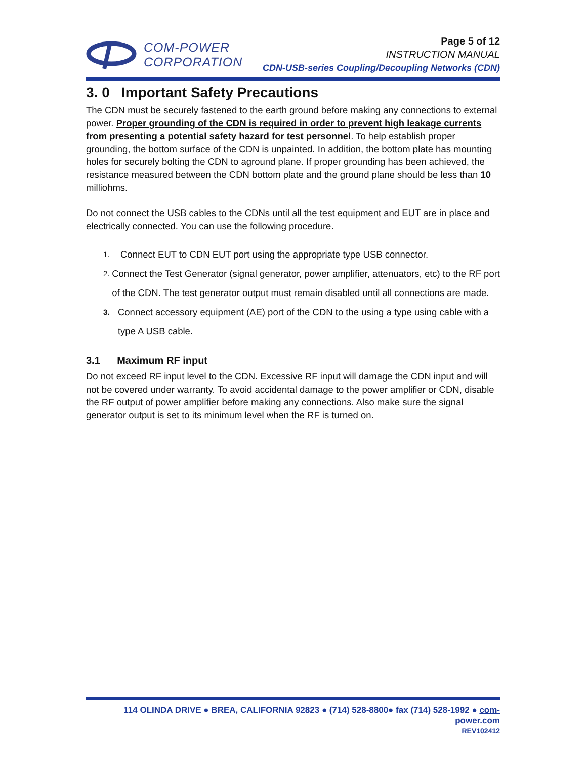COM-POWER
CORPORATION
Page 5 of 12
INSTRUCTION MANUAL
CDN-USB-series Coupling/Decoupling Networks (CDN)
3. 0 Important Safety Precautions
The CDN must be securely fastened to the earth ground before making any connections to external power. Proper grounding of the CDN is required in order to prevent high leakage currents from presenting a potential safety hazard for test personnel. To help establish proper grounding, the bottom surface of the CDN is unpainted. In addition, the bottom plate has mounting holes for securely bolting the CDN to aground plane. If proper grounding has been achieved, the resistance measured between the CDN bottom plate and the ground plane should be less than 10 milliohms.
Do not connect the USB cables to the CDNs until all the test equipment and EUT are in place and electrically connected. You can use the following procedure.
1. Connect EUT to CDN EUT port using the appropriate type USB connector.
2. Connect the Test Generator (signal generator, power amplifier, attenuators, etc) to the RF port of the CDN. The test generator output must remain disabled until all connections are made.
3. Connect accessory equipment (AE) port of the CDN to the using a type using cable with a type A USB cable.
3.1 Maximum RF input
Do not exceed RF input level to the CDN. Excessive RF input will damage the CDN input and will not be covered under warranty. To avoid accidental damage to the power amplifier or CDN, disable the RF output of power amplifier before making any connections. Also make sure the signal generator output is set to its minimum level when the RF is turned on.
114 OLINDA DRIVE ● BREA, CALIFORNIA 92823 ● (714) 528-8800● fax (714) 528-1992 ● com-power.com
REV102412